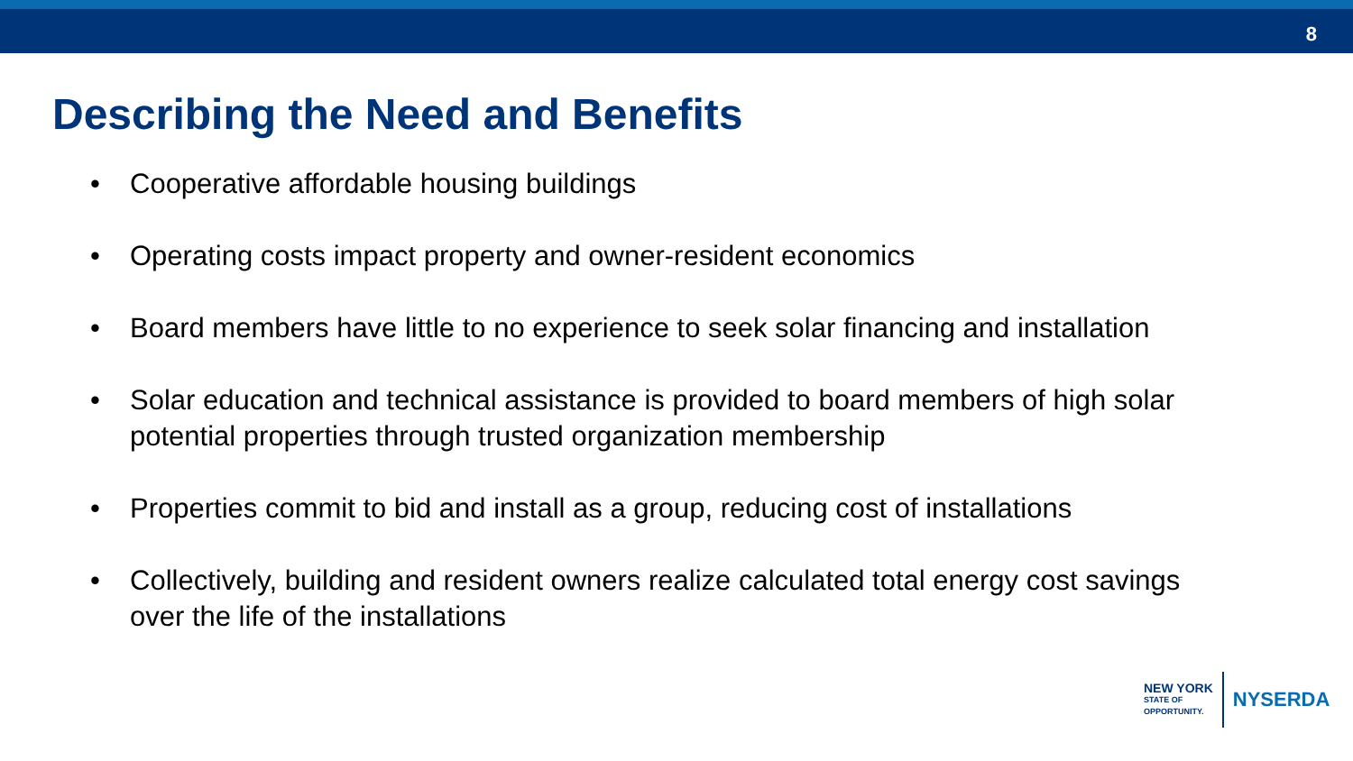8
Describing the Need and Benefits
• Cooperative affordable housing buildings
• Operating costs impact property and owner-resident economics
• Board members have little to no experience to seek solar financing and installation
• Solar education and technical assistance is provided to board members of high solar potential properties through trusted organization membership
• Properties commit to bid and install as a group, reducing cost of installations
• Collectively, building and resident owners realize calculated total energy cost savings over the life of the installations
NEW YORK
STATE OF
OPPORTUNITY.
NYSERDA